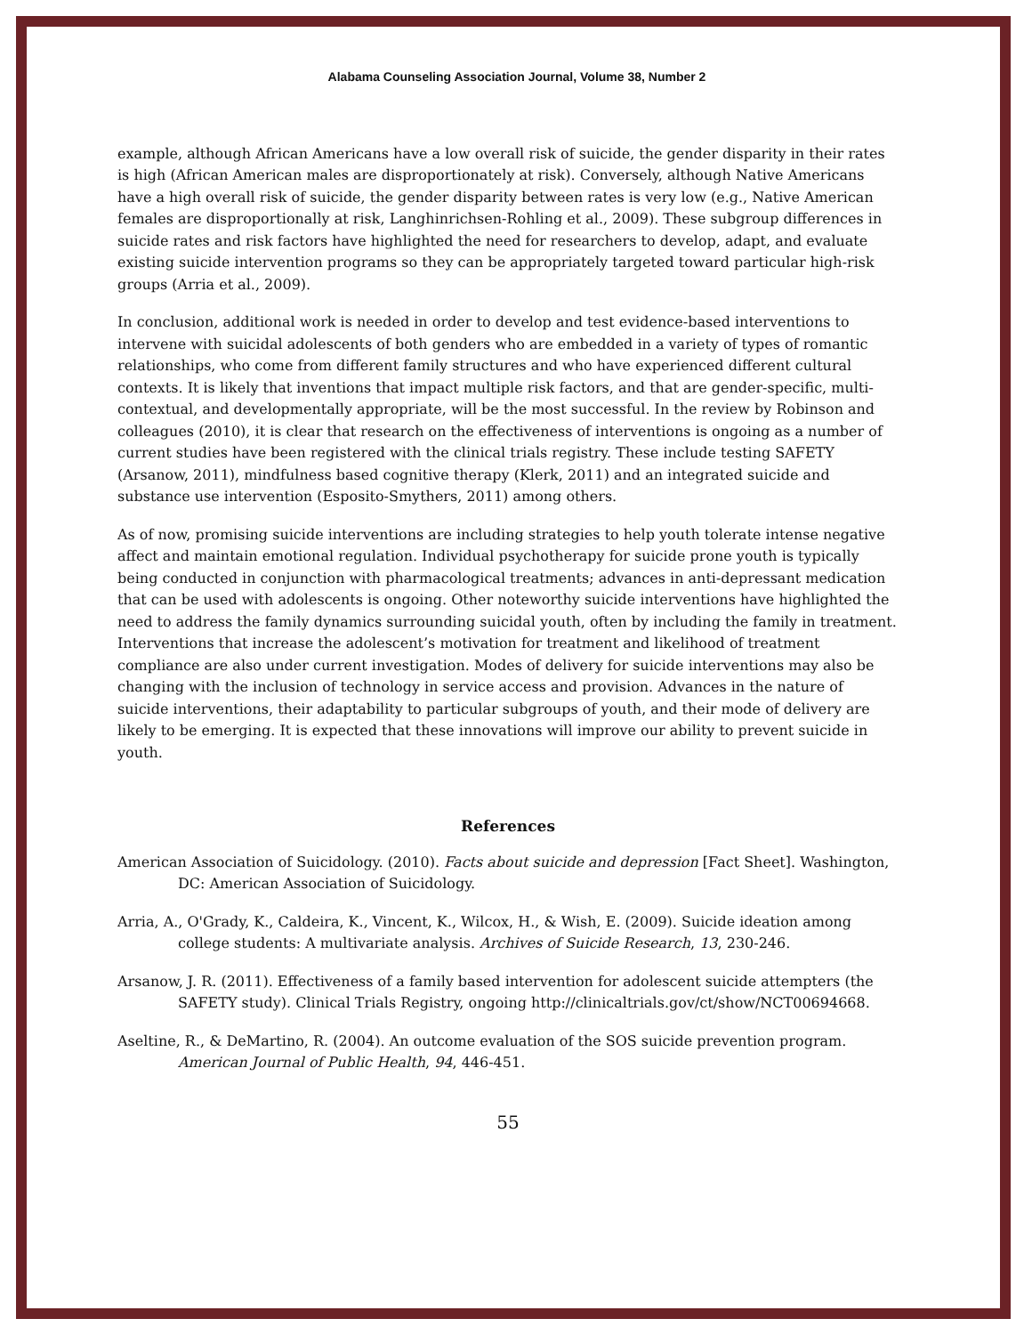Alabama Counseling Association Journal, Volume 38, Number 2
example, although African Americans have a low overall risk of suicide, the gender disparity in their rates is high (African American males are disproportionately at risk). Conversely, although Native Americans have a high overall risk of suicide, the gender disparity between rates is very low (e.g., Native American females are disproportionally at risk, Langhinrichsen-Rohling et al., 2009). These subgroup differences in suicide rates and risk factors have highlighted the need for researchers to develop, adapt, and evaluate existing suicide intervention programs so they can be appropriately targeted toward particular high-risk groups (Arria et al., 2009).
In conclusion, additional work is needed in order to develop and test evidence-based interventions to intervene with suicidal adolescents of both genders who are embedded in a variety of types of romantic relationships, who come from different family structures and who have experienced different cultural contexts. It is likely that inventions that impact multiple risk factors, and that are gender-specific, multi-contextual, and developmentally appropriate, will be the most successful. In the review by Robinson and colleagues (2010), it is clear that research on the effectiveness of interventions is ongoing as a number of current studies have been registered with the clinical trials registry. These include testing SAFETY (Arsanow, 2011), mindfulness based cognitive therapy (Klerk, 2011) and an integrated suicide and substance use intervention (Esposito-Smythers, 2011) among others.
As of now, promising suicide interventions are including strategies to help youth tolerate intense negative affect and maintain emotional regulation. Individual psychotherapy for suicide prone youth is typically being conducted in conjunction with pharmacological treatments; advances in anti-depressant medication that can be used with adolescents is ongoing. Other noteworthy suicide interventions have highlighted the need to address the family dynamics surrounding suicidal youth, often by including the family in treatment. Interventions that increase the adolescent’s motivation for treatment and likelihood of treatment compliance are also under current investigation. Modes of delivery for suicide interventions may also be changing with the inclusion of technology in service access and provision. Advances in the nature of suicide interventions, their adaptability to particular subgroups of youth, and their mode of delivery are likely to be emerging. It is expected that these innovations will improve our ability to prevent suicide in youth.
References
American Association of Suicidology. (2010). Facts about suicide and depression [Fact Sheet]. Washington, DC: American Association of Suicidology.
Arria, A., O'Grady, K., Caldeira, K., Vincent, K., Wilcox, H., & Wish, E. (2009). Suicide ideation among college students: A multivariate analysis. Archives of Suicide Research, 13, 230-246.
Arsanow, J. R. (2011). Effectiveness of a family based intervention for adolescent suicide attempters (the SAFETY study). Clinical Trials Registry, ongoing http://clinicaltrials.gov/ct/show/NCT00694668.
Aseltine, R., & DeMartino, R. (2004). An outcome evaluation of the SOS suicide prevention program. American Journal of Public Health, 94, 446-451.
55